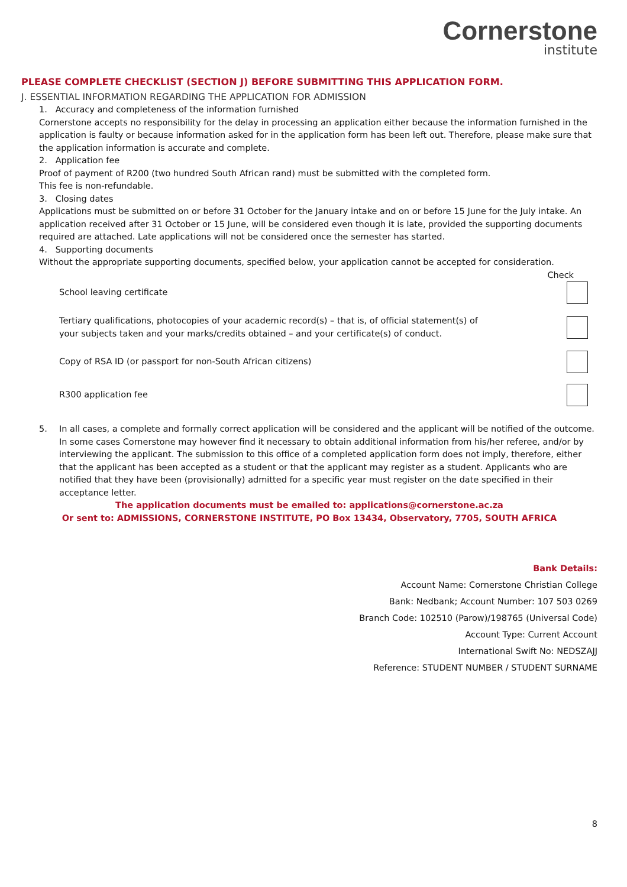Cornerstone
institute
PLEASE COMPLETE CHECKLIST (SECTION J) BEFORE SUBMITTING THIS APPLICATION FORM.
J. ESSENTIAL INFORMATION REGARDING THE APPLICATION FOR ADMISSION
1. Accuracy and completeness of the information furnished
Cornerstone accepts no responsibility for the delay in processing an application either because the information furnished in the application is faulty or because information asked for in the application form has been left out. Therefore, please make sure that the application information is accurate and complete.
2. Application fee
Proof of payment of R200 (two hundred South African rand) must be submitted with the completed form.
This fee is non-refundable.
3. Closing dates
Applications must be submitted on or before 31 October for the January intake and on or before 15 June for the July intake. An application received after 31 October or 15 June, will be considered even though it is late, provided the supporting documents required are attached. Late applications will not be considered once the semester has started.
4. Supporting documents
Without the appropriate supporting documents, specified below, your application cannot be accepted for consideration.
Check
School leaving certificate
Tertiary qualifications, photocopies of your academic record(s) – that is, of official statement(s) of
your subjects taken and your marks/credits obtained – and your certificate(s) of conduct.
Copy of RSA ID (or passport for non-South African citizens)
R300 application fee
5. In all cases, a complete and formally correct application will be considered and the applicant will be notified of the outcome. In some cases Cornerstone may however find it necessary to obtain additional information from his/her referee, and/or by interviewing the applicant. The submission to this office of a completed application form does not imply, therefore, either that the applicant has been accepted as a student or that the applicant may register as a student. Applicants who are notified that they have been (provisionally) admitted for a specific year must register on the date specified in their acceptance letter.
The application documents must be emailed to: applications@cornerstone.ac.za
Or sent to: ADMISSIONS, CORNERSTONE INSTITUTE, PO Box 13434, Observatory, 7705, SOUTH AFRICA
Bank Details:
Account Name: Cornerstone Christian College
Bank: Nedbank; Account Number: 107 503 0269
Branch Code: 102510 (Parow)/198765 (Universal Code)
Account Type: Current Account
International Swift No: NEDSZAJJ
Reference: STUDENT NUMBER / STUDENT SURNAME
8